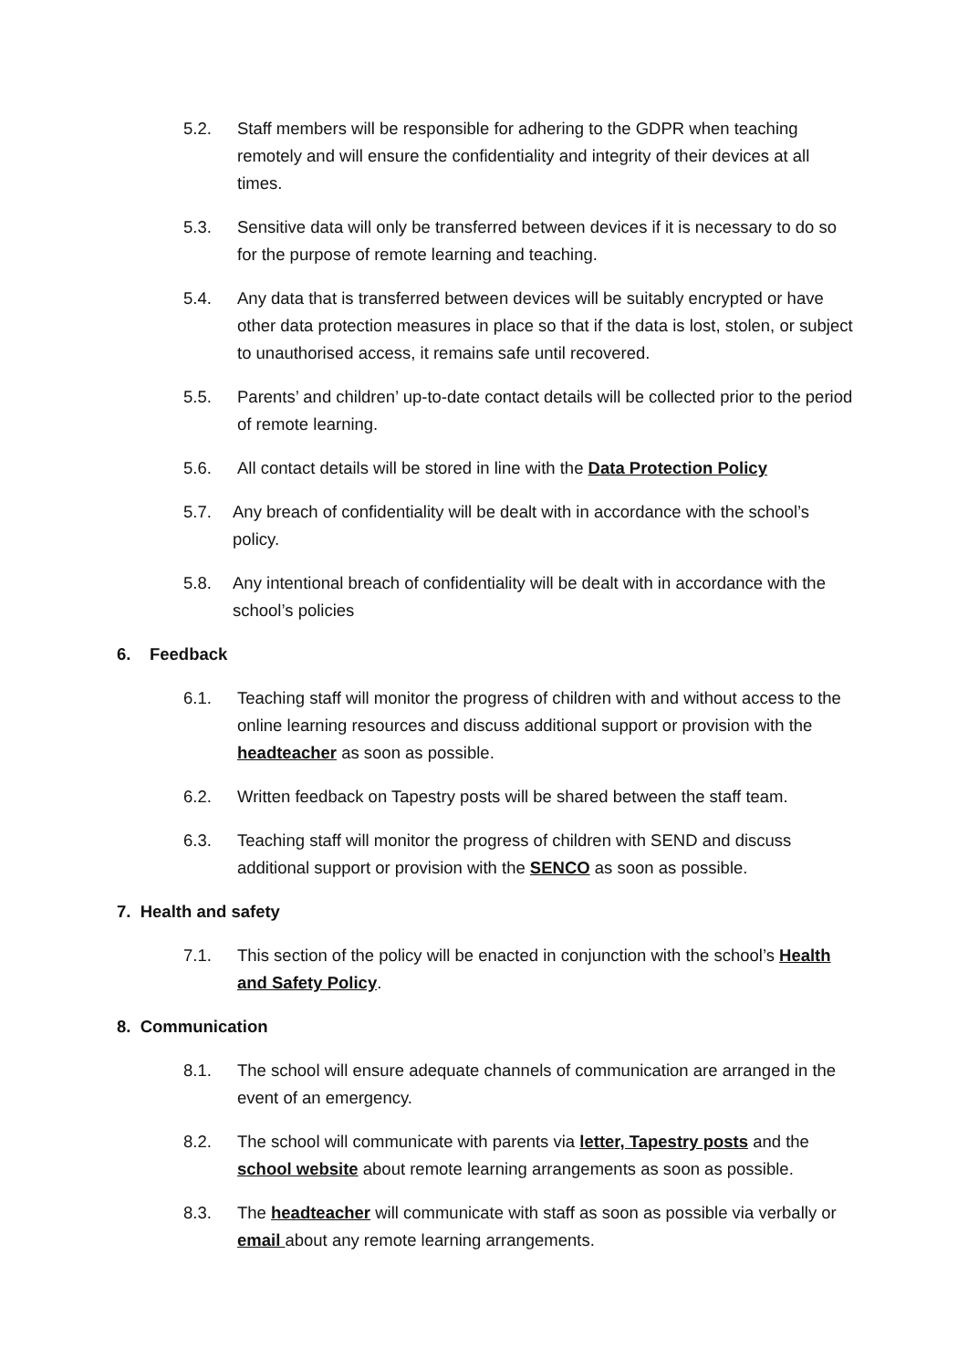5.2. Staff members will be responsible for adhering to the GDPR when teaching remotely and will ensure the confidentiality and integrity of their devices at all times.
5.3. Sensitive data will only be transferred between devices if it is necessary to do so for the purpose of remote learning and teaching.
5.4. Any data that is transferred between devices will be suitably encrypted or have other data protection measures in place so that if the data is lost, stolen, or subject to unauthorised access, it remains safe until recovered.
5.5. Parents’ and children’ up-to-date contact details will be collected prior to the period of remote learning.
5.6. All contact details will be stored in line with the Data Protection Policy
5.7. Any breach of confidentiality will be dealt with in accordance with the school’s policy.
5.8. Any intentional breach of confidentiality will be dealt with in accordance with the school’s policies
6. Feedback
6.1. Teaching staff will monitor the progress of children with and without access to the online learning resources and discuss additional support or provision with the headteacher as soon as possible.
6.2. Written feedback on Tapestry posts will be shared between the staff team.
6.3. Teaching staff will monitor the progress of children with SEND and discuss additional support or provision with the SENCO as soon as possible.
7. Health and safety
7.1. This section of the policy will be enacted in conjunction with the school’s Health and Safety Policy.
8. Communication
8.1. The school will ensure adequate channels of communication are arranged in the event of an emergency.
8.2. The school will communicate with parents via letter, Tapestry posts and the school website about remote learning arrangements as soon as possible.
8.3. The headteacher will communicate with staff as soon as possible via verbally or email about any remote learning arrangements.